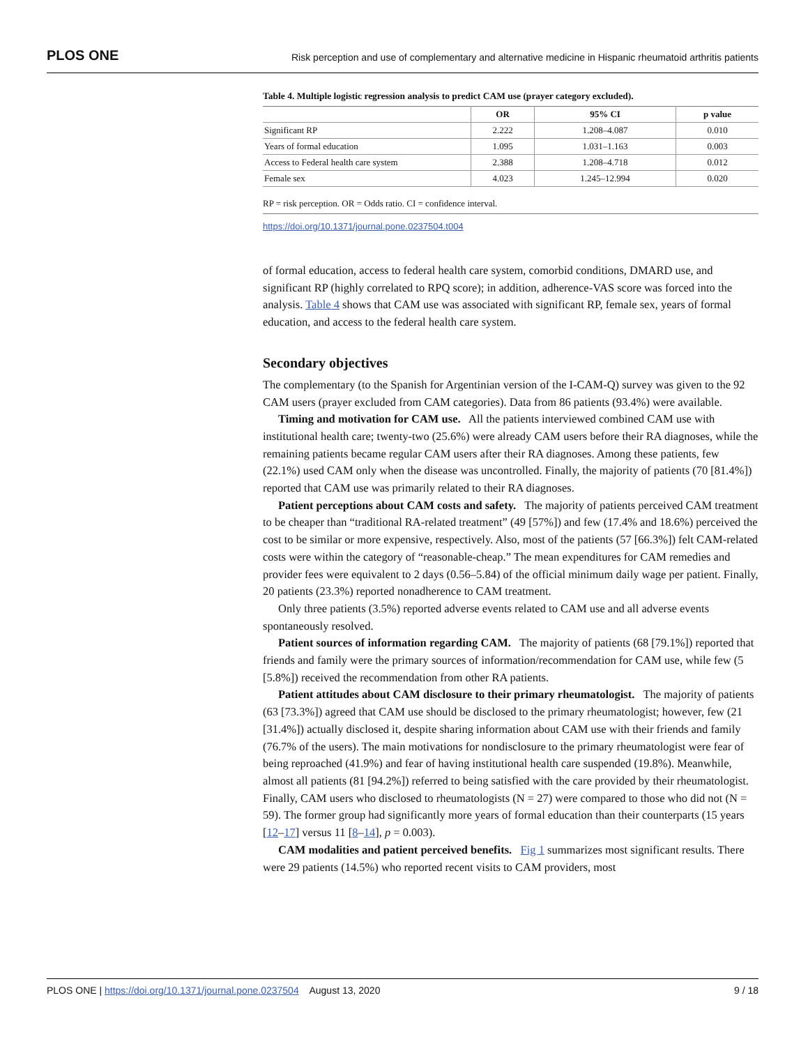PLOS ONE Risk perception and use of complementary and alternative medicine in Hispanic rheumatoid arthritis patients
Table 4. Multiple logistic regression analysis to predict CAM use (prayer category excluded).
| | OR | 95% CI | p value |
| --- | --- | --- | --- |
| Significant RP | 2.222 | 1.208–4.087 | 0.010 |
| Years of formal education | 1.095 | 1.031–1.163 | 0.003 |
| Access to Federal health care system | 2.388 | 1.208–4.718 | 0.012 |
| Female sex | 4.023 | 1.245–12.994 | 0.020 |
RP = risk perception. OR = Odds ratio. CI = confidence interval.
https://doi.org/10.1371/journal.pone.0237504.t004
of formal education, access to federal health care system, comorbid conditions, DMARD use, and significant RP (highly correlated to RPQ score); in addition, adherence-VAS score was forced into the analysis. Table 4 shows that CAM use was associated with significant RP, female sex, years of formal education, and access to the federal health care system.
Secondary objectives
The complementary (to the Spanish for Argentinian version of the I-CAM-Q) survey was given to the 92 CAM users (prayer excluded from CAM categories). Data from 86 patients (93.4%) were available.
Timing and motivation for CAM use. All the patients interviewed combined CAM use with institutional health care; twenty-two (25.6%) were already CAM users before their RA diagnoses, while the remaining patients became regular CAM users after their RA diagnoses. Among these patients, few (22.1%) used CAM only when the disease was uncontrolled. Finally, the majority of patients (70 [81.4%]) reported that CAM use was primarily related to their RA diagnoses.
Patient perceptions about CAM costs and safety. The majority of patients perceived CAM treatment to be cheaper than “traditional RA-related treatment” (49 [57%]) and few (17.4% and 18.6%) perceived the cost to be similar or more expensive, respectively. Also, most of the patients (57 [66.3%]) felt CAM-related costs were within the category of “reasonable-cheap.” The mean expenditures for CAM remedies and provider fees were equivalent to 2 days (0.56–5.84) of the official minimum daily wage per patient. Finally, 20 patients (23.3%) reported nonadherence to CAM treatment.
Only three patients (3.5%) reported adverse events related to CAM use and all adverse events spontaneously resolved.
Patient sources of information regarding CAM. The majority of patients (68 [79.1%]) reported that friends and family were the primary sources of information/recommendation for CAM use, while few (5 [5.8%]) received the recommendation from other RA patients.
Patient attitudes about CAM disclosure to their primary rheumatologist. The majority of patients (63 [73.3%]) agreed that CAM use should be disclosed to the primary rheumatologist; however, few (21 [31.4%]) actually disclosed it, despite sharing information about CAM use with their friends and family (76.7% of the users). The main motivations for nondisclosure to the primary rheumatologist were fear of being reproached (41.9%) and fear of having institutional health care suspended (19.8%). Meanwhile, almost all patients (81 [94.2%]) referred to being satisfied with the care provided by their rheumatologist. Finally, CAM users who disclosed to rheumatologists (N = 27) were compared to those who did not (N = 59). The former group had significantly more years of formal education than their counterparts (15 years [12–17] versus 11 [8–14], p = 0.003).
CAM modalities and patient perceived benefits. Fig 1 summarizes most significant results. There were 29 patients (14.5%) who reported recent visits to CAM providers, most
PLOS ONE | https://doi.org/10.1371/journal.pone.0237504 August 13, 2020 9 / 18